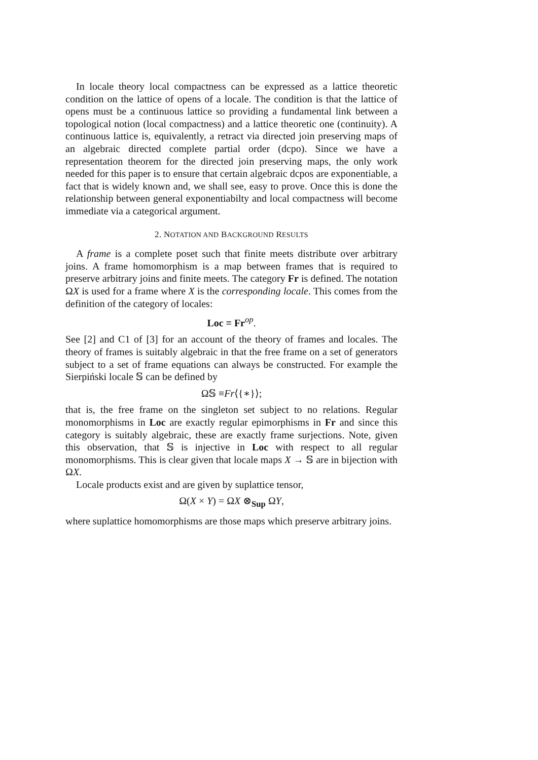In locale theory local compactness can be expressed as a lattice theoretic condition on the lattice of opens of a locale. The condition is that the lattice of opens must be a continuous lattice so providing a fundamental link between a topological notion (local compactness) and a lattice theoretic one (continuity). A continuous lattice is, equivalently, a retract via directed join preserving maps of an algebraic directed complete partial order (dcpo). Since we have a representation theorem for the directed join preserving maps, the only work needed for this paper is to ensure that certain algebraic dcpos are exponentiable, a fact that is widely known and, we shall see, easy to prove. Once this is done the relationship between general exponentiabilty and local compactness will become immediate via a categorical argument.
2. NOTATION AND BACKGROUND RESULTS
A frame is a complete poset such that finite meets distribute over arbitrary joins. A frame homomorphism is a map between frames that is required to preserve arbitrary joins and finite meets. The category Fr is defined. The notation ΩX is used for a frame where X is the corresponding locale. This comes from the definition of the category of locales:
Loc ≡ Fr<sup>op</sup>.
See [2] and C1 of [3] for an account of the theory of frames and locales. The theory of frames is suitably algebraic in that the free frame on a set of generators subject to a set of frame equations can always be constructed. For example the Sierpiński locale 𝕊 can be defined by
Ω𝕊 ≡Fr⟨{∗}⟩;
that is, the free frame on the singleton set subject to no relations. Regular monomorphisms in Loc are exactly regular epimorphisms in Fr and since this category is suitably algebraic, these are exactly frame surjections. Note, given this observation, that 𝕊 is injective in Loc with respect to all regular monomorphisms. This is clear given that locale maps X → 𝕊 are in bijection with ΩX.
Locale products exist and are given by suplattice tensor,
Ω(X × Y) = ΩX ⊗<sub>Sup</sub> ΩY,
where suplattice homomorphisms are those maps which preserve arbitrary joins.